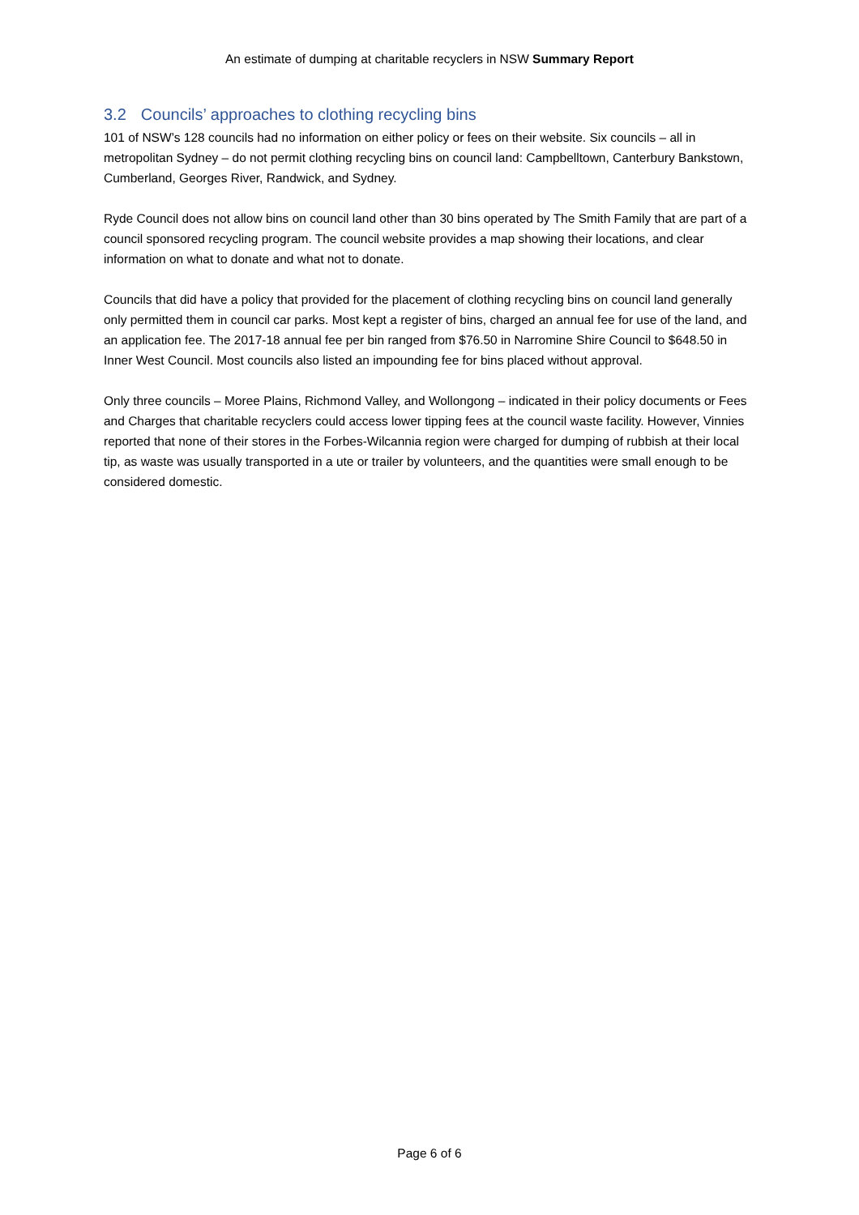An estimate of dumping at charitable recyclers in NSW Summary Report
3.2 Councils’ approaches to clothing recycling bins
101 of NSW’s 128 councils had no information on either policy or fees on their website. Six councils – all in metropolitan Sydney – do not permit clothing recycling bins on council land: Campbelltown, Canterbury Bankstown, Cumberland, Georges River, Randwick, and Sydney.
Ryde Council does not allow bins on council land other than 30 bins operated by The Smith Family that are part of a council sponsored recycling program. The council website provides a map showing their locations, and clear information on what to donate and what not to donate.
Councils that did have a policy that provided for the placement of clothing recycling bins on council land generally only permitted them in council car parks. Most kept a register of bins, charged an annual fee for use of the land, and an application fee. The 2017-18 annual fee per bin ranged from $76.50 in Narromine Shire Council to $648.50 in Inner West Council. Most councils also listed an impounding fee for bins placed without approval.
Only three councils – Moree Plains, Richmond Valley, and Wollongong – indicated in their policy documents or Fees and Charges that charitable recyclers could access lower tipping fees at the council waste facility. However, Vinnies reported that none of their stores in the Forbes-Wilcannia region were charged for dumping of rubbish at their local tip, as waste was usually transported in a ute or trailer by volunteers, and the quantities were small enough to be considered domestic.
Page 6 of 6